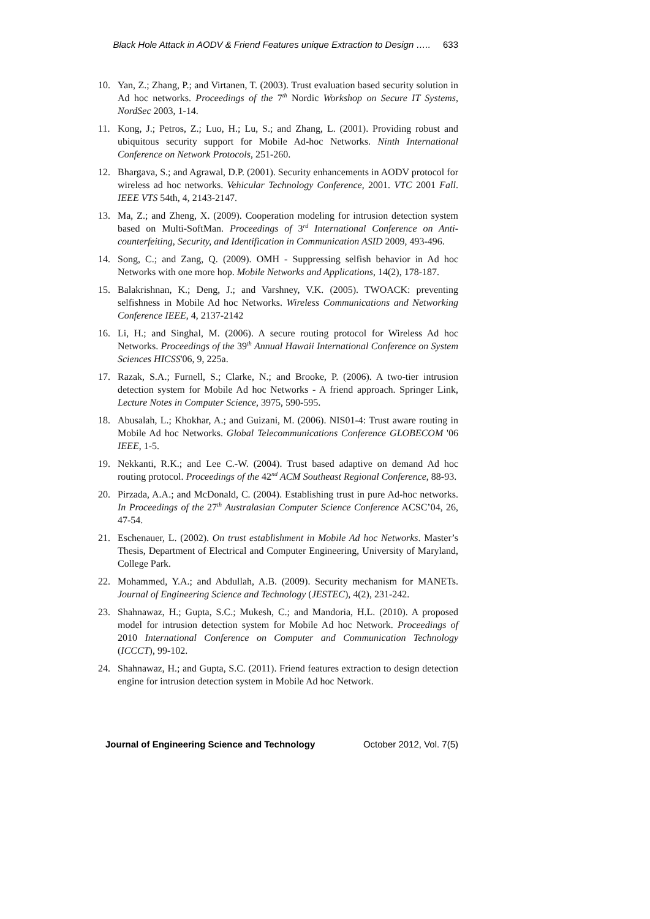Black Hole Attack in AODV & Friend Features unique Extraction to Design ….. 633
10. Yan, Z.; Zhang, P.; and Virtanen, T. (2003). Trust evaluation based security solution in Ad hoc networks. Proceedings of the 7<sup>th</sup> Nordic Workshop on Secure IT Systems, NordSec 2003, 1-14.
11. Kong, J.; Petros, Z.; Luo, H.; Lu, S.; and Zhang, L. (2001). Providing robust and ubiquitous security support for Mobile Ad-hoc Networks. Ninth International Conference on Network Protocols, 251-260.
12. Bhargava, S.; and Agrawal, D.P. (2001). Security enhancements in AODV protocol for wireless ad hoc networks. Vehicular Technology Conference, 2001. VTC 2001 Fall. IEEE VTS 54th, 4, 2143-2147.
13. Ma, Z.; and Zheng, X. (2009). Cooperation modeling for intrusion detection system based on Multi-SoftMan. Proceedings of 3<sup>rd</sup> International Conference on Anti-counterfeiting, Security, and Identification in Communication ASID 2009, 493-496.
14. Song, C.; and Zang, Q. (2009). OMH - Suppressing selfish behavior in Ad hoc Networks with one more hop. Mobile Networks and Applications, 14(2), 178-187.
15. Balakrishnan, K.; Deng, J.; and Varshney, V.K. (2005). TWOACK: preventing selfishness in Mobile Ad hoc Networks. Wireless Communications and Networking Conference IEEE, 4, 2137-2142
16. Li, H.; and Singhal, M. (2006). A secure routing protocol for Wireless Ad hoc Networks. Proceedings of the 39<sup>th</sup> Annual Hawaii International Conference on System Sciences HICSS'06, 9, 225a.
17. Razak, S.A.; Furnell, S.; Clarke, N.; and Brooke, P. (2006). A two-tier intrusion detection system for Mobile Ad hoc Networks - A friend approach. Springer Link, Lecture Notes in Computer Science, 3975, 590-595.
18. Abusalah, L.; Khokhar, A.; and Guizani, M. (2006). NIS01-4: Trust aware routing in Mobile Ad hoc Networks. Global Telecommunications Conference GLOBECOM '06 IEEE, 1-5.
19. Nekkanti, R.K.; and Lee C.-W. (2004). Trust based adaptive on demand Ad hoc routing protocol. Proceedings of the 42<sup>nd</sup> ACM Southeast Regional Conference, 88-93.
20. Pirzada, A.A.; and McDonald, C. (2004). Establishing trust in pure Ad-hoc networks. In Proceedings of the 27<sup>th</sup> Australasian Computer Science Conference ACSC’04, 26, 47-54.
21. Eschenauer, L. (2002). On trust establishment in Mobile Ad hoc Networks. Master’s Thesis, Department of Electrical and Computer Engineering, University of Maryland, College Park.
22. Mohammed, Y.A.; and Abdullah, A.B. (2009). Security mechanism for MANETs. Journal of Engineering Science and Technology (JESTEC), 4(2), 231-242.
23. Shahnawaz, H.; Gupta, S.C.; Mukesh, C.; and Mandoria, H.L. (2010). A proposed model for intrusion detection system for Mobile Ad hoc Network. Proceedings of 2010 International Conference on Computer and Communication Technology (ICCCT), 99-102.
24. Shahnawaz, H.; and Gupta, S.C. (2011). Friend features extraction to design detection engine for intrusion detection system in Mobile Ad hoc Network.
Journal of Engineering Science and Technology October 2012, Vol. 7(5)